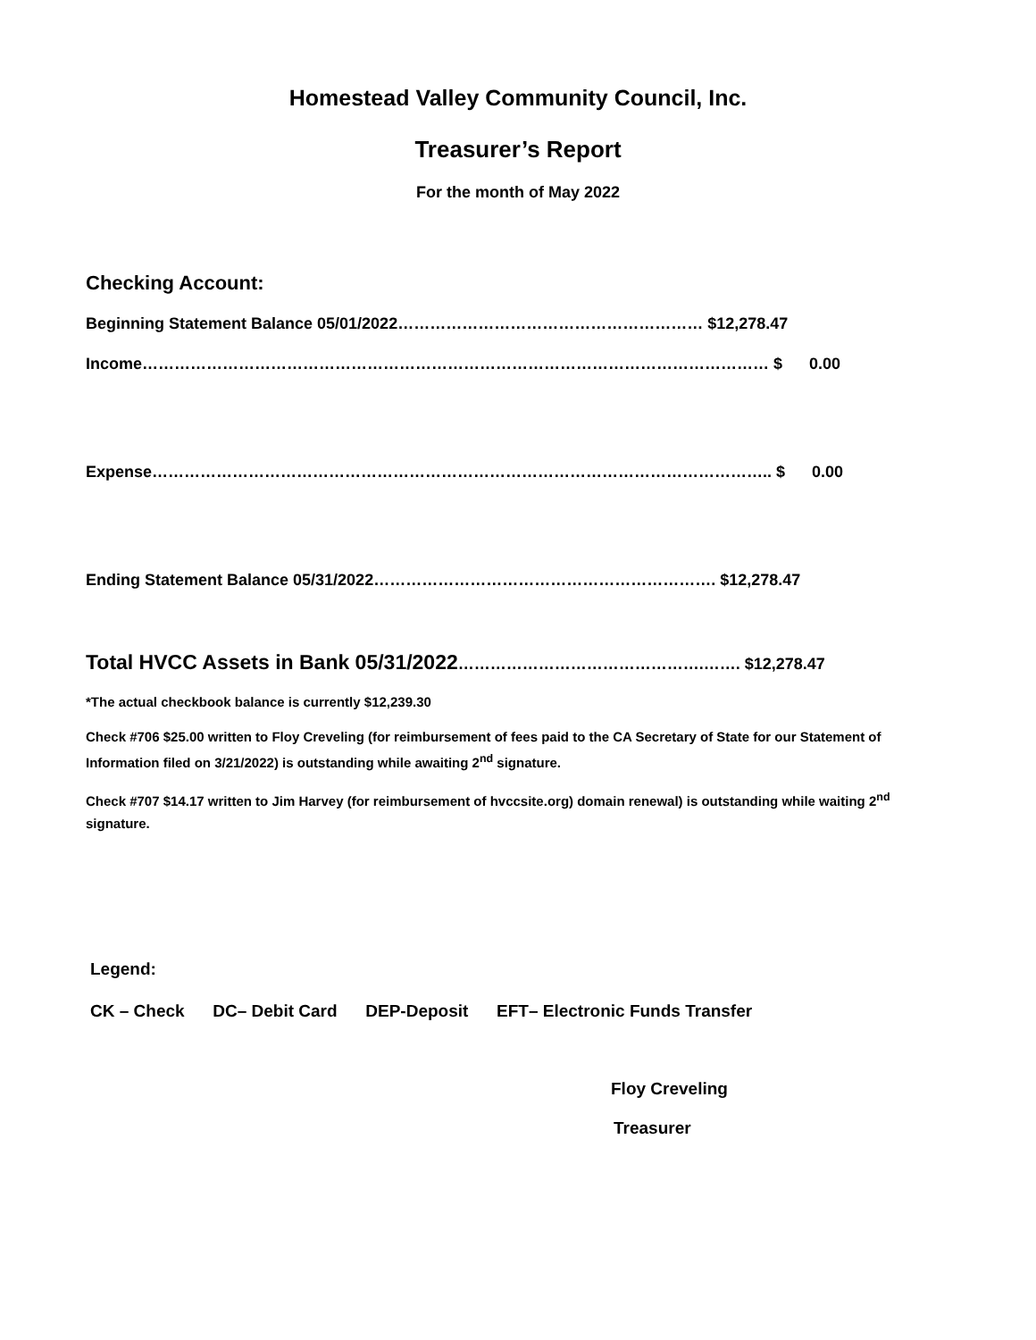Homestead Valley Community Council, Inc.
Treasurer’s Report
For the month of May 2022
Checking Account:
Beginning Statement Balance 05/01/2022………………………………………………… $12,278.47
Income……………………………………………………………………………………………………… $ 0.00
Expense…………………………………………………………………………………………………….. $ 0.00
Ending Statement Balance 05/31/2022………………………………………………………. $12,278.47
Total HVCC Assets in Bank 05/31/2022……………………………………….……. $12,278.47
*The actual checkbook balance is currently $12,239.30
Check #706 $25.00 written to Floy Creveling (for reimbursement of fees paid to the CA Secretary of State for our Statement of Information filed on 3/21/2022) is outstanding while awaiting 2<sup>nd</sup> signature.
Check #707 $14.17 written to Jim Harvey (for reimbursement of hvccsite.org) domain renewal) is outstanding while waiting 2<sup>nd</sup> signature.
Legend:
CK – Check DC– Debit Card DEP-Deposit EFT– Electronic Funds Transfer
Floy Creveling
Treasurer